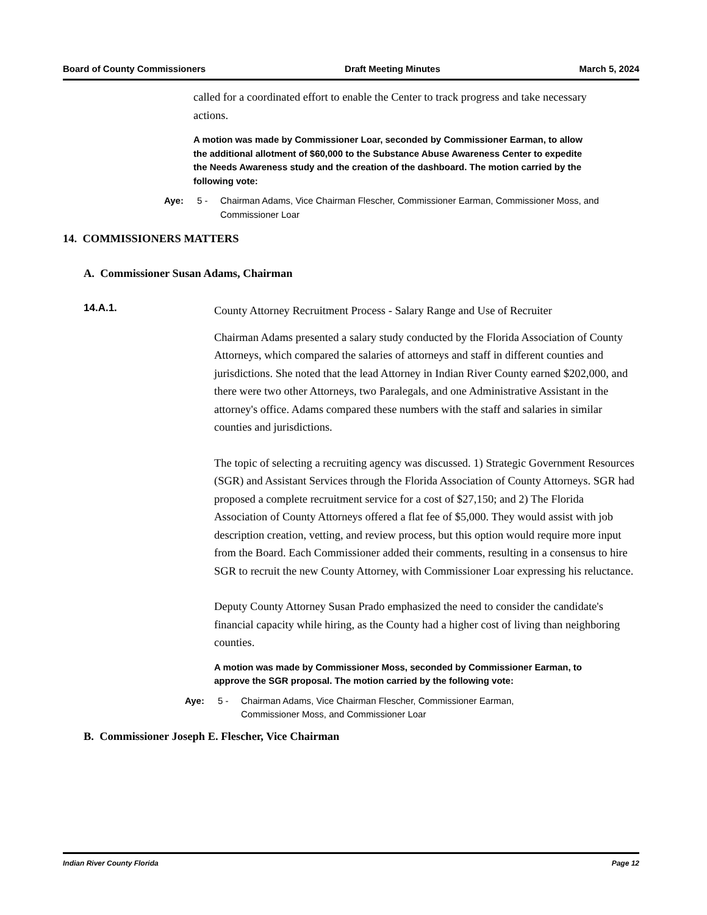Board of County Commissioners Draft Meeting Minutes March 5, 2024
called for a coordinated effort to enable the Center to track progress and take necessary actions.
A motion was made by Commissioner Loar, seconded by Commissioner Earman, to allow the additional allotment of $60,000 to the Substance Abuse Awareness Center to expedite the Needs Awareness study and the creation of the dashboard. The motion carried by the following vote:
Aye: 5 - Chairman Adams, Vice Chairman Flescher, Commissioner Earman, Commissioner Moss, and Commissioner Loar
14. COMMISSIONERS MATTERS
A. Commissioner Susan Adams, Chairman
14.A.1.
County Attorney Recruitment Process - Salary Range and Use of Recruiter
Chairman Adams presented a salary study conducted by the Florida Association of County Attorneys, which compared the salaries of attorneys and staff in different counties and jurisdictions. She noted that the lead Attorney in Indian River County earned $202,000, and there were two other Attorneys, two Paralegals, and one Administrative Assistant in the attorney's office. Adams compared these numbers with the staff and salaries in similar counties and jurisdictions.
The topic of selecting a recruiting agency was discussed. 1) Strategic Government Resources (SGR) and Assistant Services through the Florida Association of County Attorneys. SGR had proposed a complete recruitment service for a cost of $27,150; and 2) The Florida Association of County Attorneys offered a flat fee of $5,000. They would assist with job description creation, vetting, and review process, but this option would require more input from the Board. Each Commissioner added their comments, resulting in a consensus to hire SGR to recruit the new County Attorney, with Commissioner Loar expressing his reluctance.
Deputy County Attorney Susan Prado emphasized the need to consider the candidate's financial capacity while hiring, as the County had a higher cost of living than neighboring counties.
A motion was made by Commissioner Moss, seconded by Commissioner Earman, to approve the SGR proposal. The motion carried by the following vote:
Aye: 5 - Chairman Adams, Vice Chairman Flescher, Commissioner Earman, Commissioner Moss, and Commissioner Loar
B. Commissioner Joseph E. Flescher, Vice Chairman
Indian River County Florida Page 12